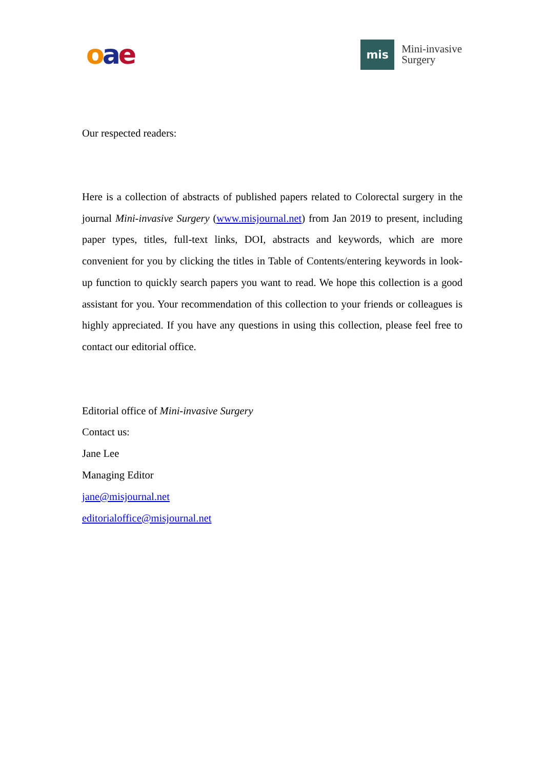oae
mis
Mini-invasive
Surgery
Our respected readers:
Here is a collection of abstracts of published papers related to Colorectal surgery in the journal Mini-invasive Surgery (www.misjournal.net) from Jan 2019 to present, including paper types, titles, full-text links, DOI, abstracts and keywords, which are more convenient for you by clicking the titles in Table of Contents/entering keywords in look-up function to quickly search papers you want to read. We hope this collection is a good assistant for you. Your recommendation of this collection to your friends or colleagues is highly appreciated. If you have any questions in using this collection, please feel free to contact our editorial office.
Editorial office of Mini-invasive Surgery
Contact us:
Jane Lee
Managing Editor
jane@misjournal.net
editorialoffice@misjournal.net